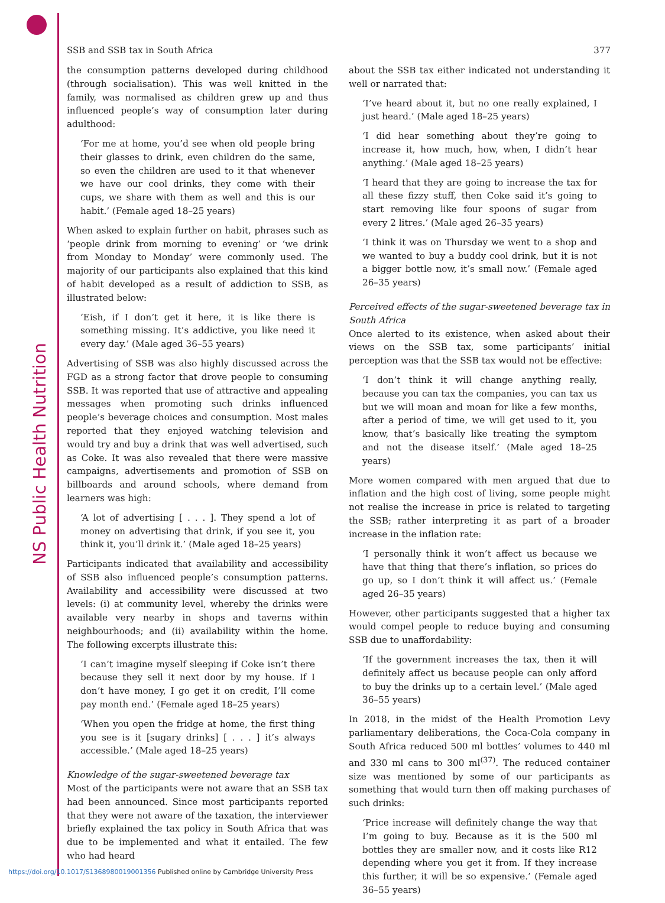NS Public Health Nutrition
SSB and SSB tax in South Africa 377
the consumption patterns developed during childhood (through socialisation). This was well knitted in the family, was normalised as children grew up and thus influenced people’s way of consumption later during adulthood:
‘For me at home, you’d see when old people bring their glasses to drink, even children do the same, so even the children are used to it that whenever we have our cool drinks, they come with their cups, we share with them as well and this is our habit.’ (Female aged 18–25 years)
When asked to explain further on habit, phrases such as ‘people drink from morning to evening’ or ‘we drink from Monday to Monday’ were commonly used. The majority of our participants also explained that this kind of habit developed as a result of addiction to SSB, as illustrated below:
‘Eish, if I don’t get it here, it is like there is something missing. It’s addictive, you like need it every day.’ (Male aged 36–55 years)
Advertising of SSB was also highly discussed across the FGD as a strong factor that drove people to consuming SSB. It was reported that use of attractive and appealing messages when promoting such drinks influenced people’s beverage choices and consumption. Most males reported that they enjoyed watching television and would try and buy a drink that was well advertised, such as Coke. It was also revealed that there were massive campaigns, advertisements and promotion of SSB on billboards and around schools, where demand from learners was high:
‘A lot of advertising [ . . . ]. They spend a lot of money on advertising that drink, if you see it, you think it, you’ll drink it.’ (Male aged 18–25 years)
Participants indicated that availability and accessibility of SSB also influenced people’s consumption patterns. Availability and accessibility were discussed at two levels: (i) at community level, whereby the drinks were available very nearby in shops and taverns within neighbourhoods; and (ii) availability within the home. The following excerpts illustrate this:
‘I can’t imagine myself sleeping if Coke isn’t there because they sell it next door by my house. If I don’t have money, I go get it on credit, I’ll come pay month end.’ (Female aged 18–25 years)
‘When you open the fridge at home, the first thing you see is it [sugary drinks] [ . . . ] it’s always accessible.’ (Male aged 18–25 years)
Knowledge of the sugar-sweetened beverage tax
Most of the participants were not aware that an SSB tax had been announced. Since most participants reported that they were not aware of the taxation, the interviewer briefly explained the tax policy in South Africa that was due to be implemented and what it entailed. The few who had heard
about the SSB tax either indicated not understanding it well or narrated that:
‘I’ve heard about it, but no one really explained, I just heard.’ (Male aged 18–25 years)
‘I did hear something about they’re going to increase it, how much, how, when, I didn’t hear anything.’ (Male aged 18–25 years)
‘I heard that they are going to increase the tax for all these fizzy stuff, then Coke said it’s going to start removing like four spoons of sugar from every 2 litres.’ (Male aged 26–35 years)
‘I think it was on Thursday we went to a shop and we wanted to buy a buddy cool drink, but it is not a bigger bottle now, it’s small now.’ (Female aged 26–35 years)
Perceived effects of the sugar-sweetened beverage tax in South Africa
Once alerted to its existence, when asked about their views on the SSB tax, some participants’ initial perception was that the SSB tax would not be effective:
‘I don’t think it will change anything really, because you can tax the companies, you can tax us but we will moan and moan for like a few months, after a period of time, we will get used to it, you know, that’s basically like treating the symptom and not the disease itself.’ (Male aged 18–25 years)
More women compared with men argued that due to inflation and the high cost of living, some people might not realise the increase in price is related to targeting the SSB; rather interpreting it as part of a broader increase in the inflation rate:
‘I personally think it won’t affect us because we have that thing that there’s inflation, so prices do go up, so I don’t think it will affect us.’ (Female aged 26–35 years)
However, other participants suggested that a higher tax would compel people to reduce buying and consuming SSB due to unaffordability:
‘If the government increases the tax, then it will definitely affect us because people can only afford to buy the drinks up to a certain level.’ (Male aged 36–55 years)
In 2018, in the midst of the Health Promotion Levy parliamentary deliberations, the Coca-Cola company in South Africa reduced 500 ml bottles’ volumes to 440 ml and 330 ml cans to 300 ml<sup>(37)</sup>. The reduced container size was mentioned by some of our participants as something that would turn then off making purchases of such drinks:
‘Price increase will definitely change the way that I’m going to buy. Because as it is the 500 ml bottles they are smaller now, and it costs like R12 depending where you get it from. If they increase this further, it will be so expensive.’ (Female aged 36–55 years)
https://doi.org/10.1017/S1368980019001356 Published online by Cambridge University Press